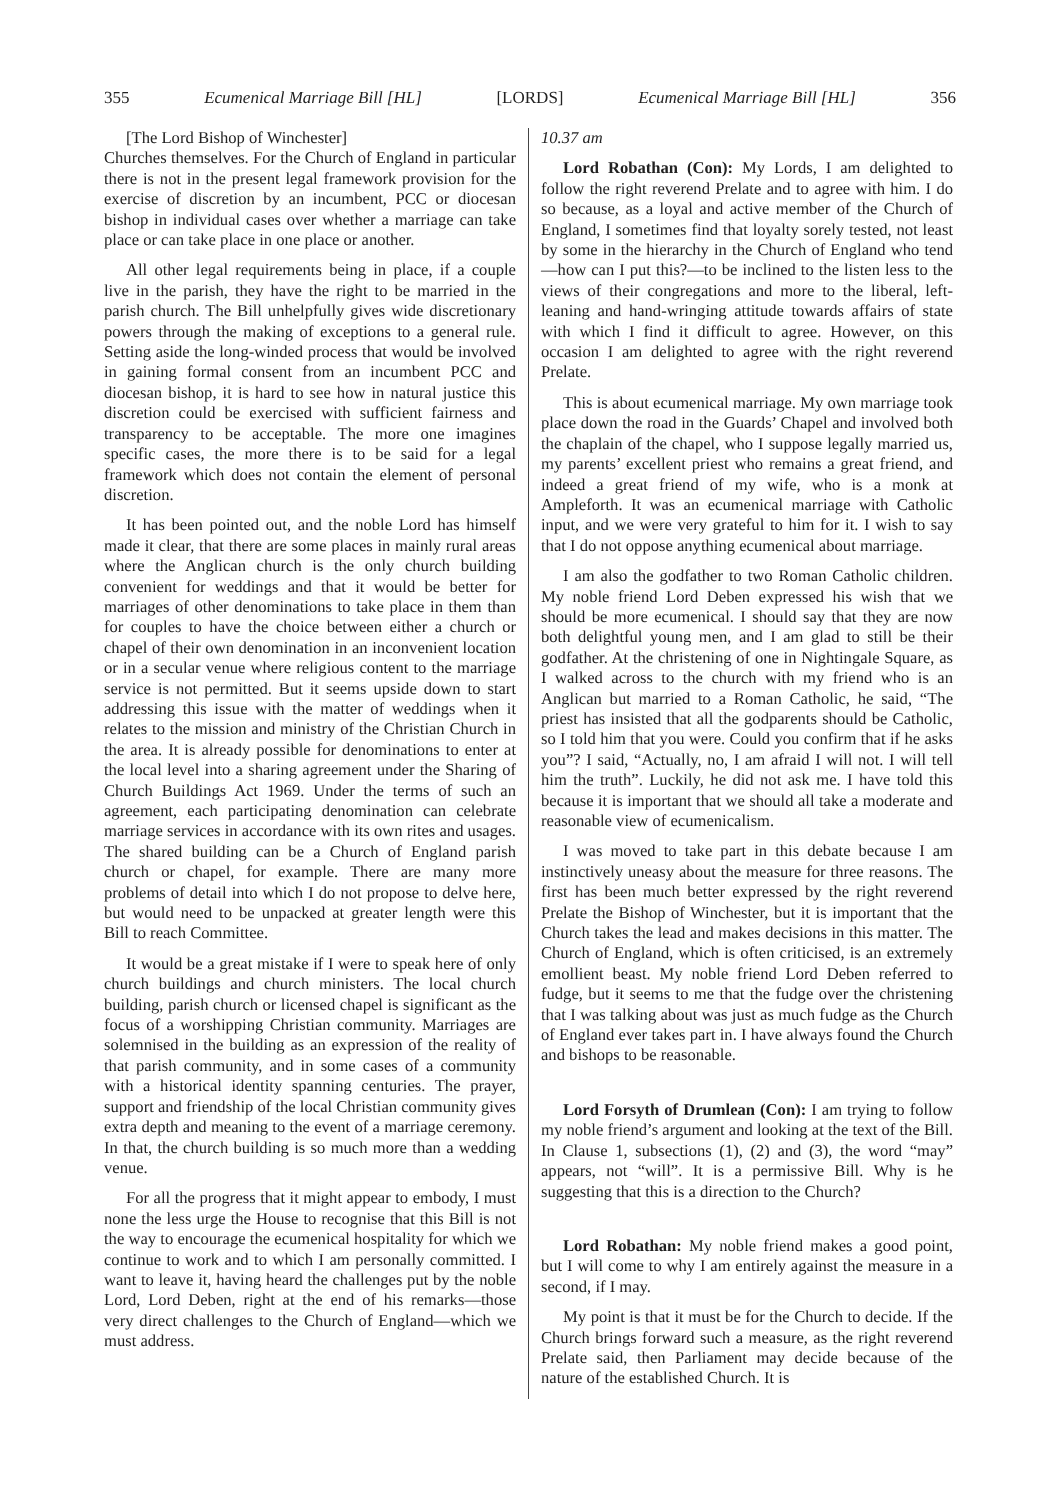355 Ecumenical Marriage Bill [HL] [LORDS] Ecumenical Marriage Bill [HL] 356
[The Lord Bishop of Winchester]
Churches themselves. For the Church of England in particular there is not in the present legal framework provision for the exercise of discretion by an incumbent, PCC or diocesan bishop in individual cases over whether a marriage can take place or can take place in one place or another.
All other legal requirements being in place, if a couple live in the parish, they have the right to be married in the parish church. The Bill unhelpfully gives wide discretionary powers through the making of exceptions to a general rule. Setting aside the long-winded process that would be involved in gaining formal consent from an incumbent PCC and diocesan bishop, it is hard to see how in natural justice this discretion could be exercised with sufficient fairness and transparency to be acceptable. The more one imagines specific cases, the more there is to be said for a legal framework which does not contain the element of personal discretion.
It has been pointed out, and the noble Lord has himself made it clear, that there are some places in mainly rural areas where the Anglican church is the only church building convenient for weddings and that it would be better for marriages of other denominations to take place in them than for couples to have the choice between either a church or chapel of their own denomination in an inconvenient location or in a secular venue where religious content to the marriage service is not permitted. But it seems upside down to start addressing this issue with the matter of weddings when it relates to the mission and ministry of the Christian Church in the area. It is already possible for denominations to enter at the local level into a sharing agreement under the Sharing of Church Buildings Act 1969. Under the terms of such an agreement, each participating denomination can celebrate marriage services in accordance with its own rites and usages. The shared building can be a Church of England parish church or chapel, for example. There are many more problems of detail into which I do not propose to delve here, but would need to be unpacked at greater length were this Bill to reach Committee.
It would be a great mistake if I were to speak here of only church buildings and church ministers. The local church building, parish church or licensed chapel is significant as the focus of a worshipping Christian community. Marriages are solemnised in the building as an expression of the reality of that parish community, and in some cases of a community with a historical identity spanning centuries. The prayer, support and friendship of the local Christian community gives extra depth and meaning to the event of a marriage ceremony. In that, the church building is so much more than a wedding venue.
For all the progress that it might appear to embody, I must none the less urge the House to recognise that this Bill is not the way to encourage the ecumenical hospitality for which we continue to work and to which I am personally committed. I want to leave it, having heard the challenges put by the noble Lord, Lord Deben, right at the end of his remarks—those very direct challenges to the Church of England—which we must address.
10.37 am
Lord Robathan (Con): My Lords, I am delighted to follow the right reverend Prelate and to agree with him. I do so because, as a loyal and active member of the Church of England, I sometimes find that loyalty sorely tested, not least by some in the hierarchy in the Church of England who tend—how can I put this?—to be inclined to the listen less to the views of their congregations and more to the liberal, left-leaning and hand-wringing attitude towards affairs of state with which I find it difficult to agree. However, on this occasion I am delighted to agree with the right reverend Prelate.
This is about ecumenical marriage. My own marriage took place down the road in the Guards’ Chapel and involved both the chaplain of the chapel, who I suppose legally married us, my parents’ excellent priest who remains a great friend, and indeed a great friend of my wife, who is a monk at Ampleforth. It was an ecumenical marriage with Catholic input, and we were very grateful to him for it. I wish to say that I do not oppose anything ecumenical about marriage.
I am also the godfather to two Roman Catholic children. My noble friend Lord Deben expressed his wish that we should be more ecumenical. I should say that they are now both delightful young men, and I am glad to still be their godfather. At the christening of one in Nightingale Square, as I walked across to the church with my friend who is an Anglican but married to a Roman Catholic, he said, “The priest has insisted that all the godparents should be Catholic, so I told him that you were. Could you confirm that if he asks you”? I said, “Actually, no, I am afraid I will not. I will tell him the truth”. Luckily, he did not ask me. I have told this because it is important that we should all take a moderate and reasonable view of ecumenicalism.
I was moved to take part in this debate because I am instinctively uneasy about the measure for three reasons. The first has been much better expressed by the right reverend Prelate the Bishop of Winchester, but it is important that the Church takes the lead and makes decisions in this matter. The Church of England, which is often criticised, is an extremely emollient beast. My noble friend Lord Deben referred to fudge, but it seems to me that the fudge over the christening that I was talking about was just as much fudge as the Church of England ever takes part in. I have always found the Church and bishops to be reasonable.
Lord Forsyth of Drumlean (Con): I am trying to follow my noble friend’s argument and looking at the text of the Bill. In Clause 1, subsections (1), (2) and (3), the word “may” appears, not “will”. It is a permissive Bill. Why is he suggesting that this is a direction to the Church?
Lord Robathan: My noble friend makes a good point, but I will come to why I am entirely against the measure in a second, if I may.
My point is that it must be for the Church to decide. If the Church brings forward such a measure, as the right reverend Prelate said, then Parliament may decide because of the nature of the established Church. It is